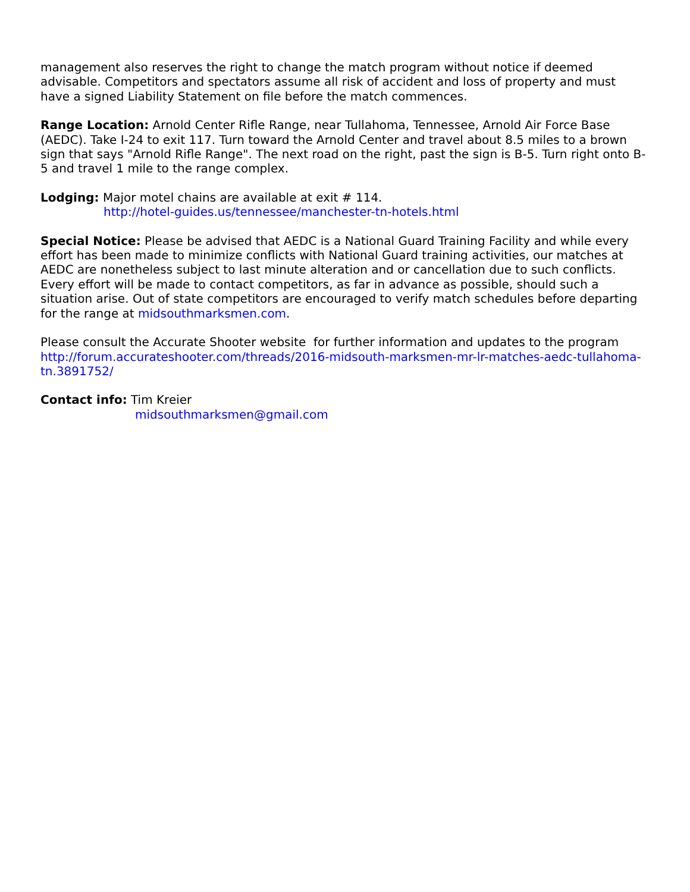management also reserves the right to change the match program without notice if deemed advisable. Competitors and spectators assume all risk of accident and loss of property and must have a signed Liability Statement on file before the match commences.
Range Location: Arnold Center Rifle Range, near Tullahoma, Tennessee, Arnold Air Force Base (AEDC). Take I-24 to exit 117. Turn toward the Arnold Center and travel about 8.5 miles to a brown sign that says "Arnold Rifle Range". The next road on the right, past the sign is B-5. Turn right onto B-5 and travel 1 mile to the range complex.
Lodging: Major motel chains are available at exit # 114.
http://hotel-guides.us/tennessee/manchester-tn-hotels.html
Special Notice: Please be advised that AEDC is a National Guard Training Facility and while every effort has been made to minimize conflicts with National Guard training activities, our matches at AEDC are nonetheless subject to last minute alteration and or cancellation due to such conflicts. Every effort will be made to contact competitors, as far in advance as possible, should such a situation arise. Out of state competitors are encouraged to verify match schedules before departing for the range at midsouthmarksmen.com.
Please consult the Accurate Shooter website for further information and updates to the program http://forum.accurateshooter.com/threads/2016-midsouth-marksmen-mr-lr-matches-aedc-tullahoma-tn.3891752/
Contact info: Tim Kreier
midsouthmarksmen@gmail.com